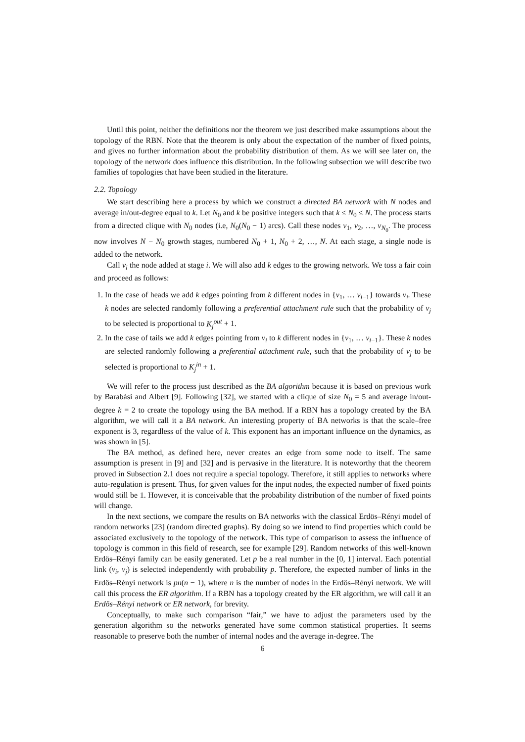Until this point, neither the definitions nor the theorem we just described make assumptions about the topology of the RBN. Note that the theorem is only about the expectation of the number of fixed points, and gives no further information about the probability distribution of them. As we will see later on, the topology of the network does influence this distribution. In the following subsection we will describe two families of topologies that have been studied in the literature.
2.2. Topology
We start describing here a process by which we construct a directed BA network with N nodes and average in/out-degree equal to k. Let N<sub>0</sub> and k be positive integers such that k ≤ N<sub>0</sub> ≤ N. The process starts from a directed clique with N<sub>0</sub> nodes (i.e, N<sub>0</sub>(N<sub>0</sub> − 1) arcs). Call these nodes v<sub>1</sub>, v<sub>2</sub>, …, v<sub>N<sub>0</sub></sub>. The process now involves N − N<sub>0</sub> growth stages, numbered N<sub>0</sub> + 1, N<sub>0</sub> + 2, …, N. At each stage, a single node is added to the network.
Call v<sub>i</sub> the node added at stage i. We will also add k edges to the growing network. We toss a fair coin and proceed as follows:
1. In the case of heads we add k edges pointing from k different nodes in {v<sub>1</sub>, … v<sub>i−1</sub>} towards v<sub>i</sub>. These k nodes are selected randomly following a preferential attachment rule such that the probability of v<sub>j</sub> to be selected is proportional to K<sub>j</sub><sup>out</sup> + 1.
2. In the case of tails we add k edges pointing from v<sub>i</sub> to k different nodes in {v<sub>1</sub>, … v<sub>i−1</sub>}. These k nodes are selected randomly following a preferential attachment rule, such that the probability of v<sub>j</sub> to be selected is proportional to K<sub>j</sub><sup>in</sup> + 1.
We will refer to the process just described as the BA algorithm because it is based on previous work by Barabási and Albert [9]. Following [32], we started with a clique of size N<sub>0</sub> = 5 and average in/out-degree k = 2 to create the topology using the BA method. If a RBN has a topology created by the BA algorithm, we will call it a BA network. An interesting property of BA networks is that the scale–free exponent is 3, regardless of the value of k. This exponent has an important influence on the dynamics, as was shown in [5].
The BA method, as defined here, never creates an edge from some node to itself. The same assumption is present in [9] and [32] and is pervasive in the literature. It is noteworthy that the theorem proved in Subsection 2.1 does not require a special topology. Therefore, it still applies to networks where auto-regulation is present. Thus, for given values for the input nodes, the expected number of fixed points would still be 1. However, it is conceivable that the probability distribution of the number of fixed points will change.
In the next sections, we compare the results on BA networks with the classical Erdös–Rényi model of random networks [23] (random directed graphs). By doing so we intend to find properties which could be associated exclusively to the topology of the network. This type of comparison to assess the influence of topology is common in this field of research, see for example [29]. Random networks of this well-known Erdös–Rényi family can be easily generated. Let p be a real number in the [0, 1] interval. Each potential link (v<sub>i</sub>, v<sub>j</sub>) is selected independently with probability p. Therefore, the expected number of links in the Erdös–Rényi network is pn(n − 1), where n is the number of nodes in the Erdös–Rényi network. We will call this process the ER algorithm. If a RBN has a topology created by the ER algorithm, we will call it an Erdös–Rényi network or ER network, for brevity.
Conceptually, to make such comparison “fair,” we have to adjust the parameters used by the generation algorithm so the networks generated have some common statistical properties. It seems reasonable to preserve both the number of internal nodes and the average in-degree. The
6